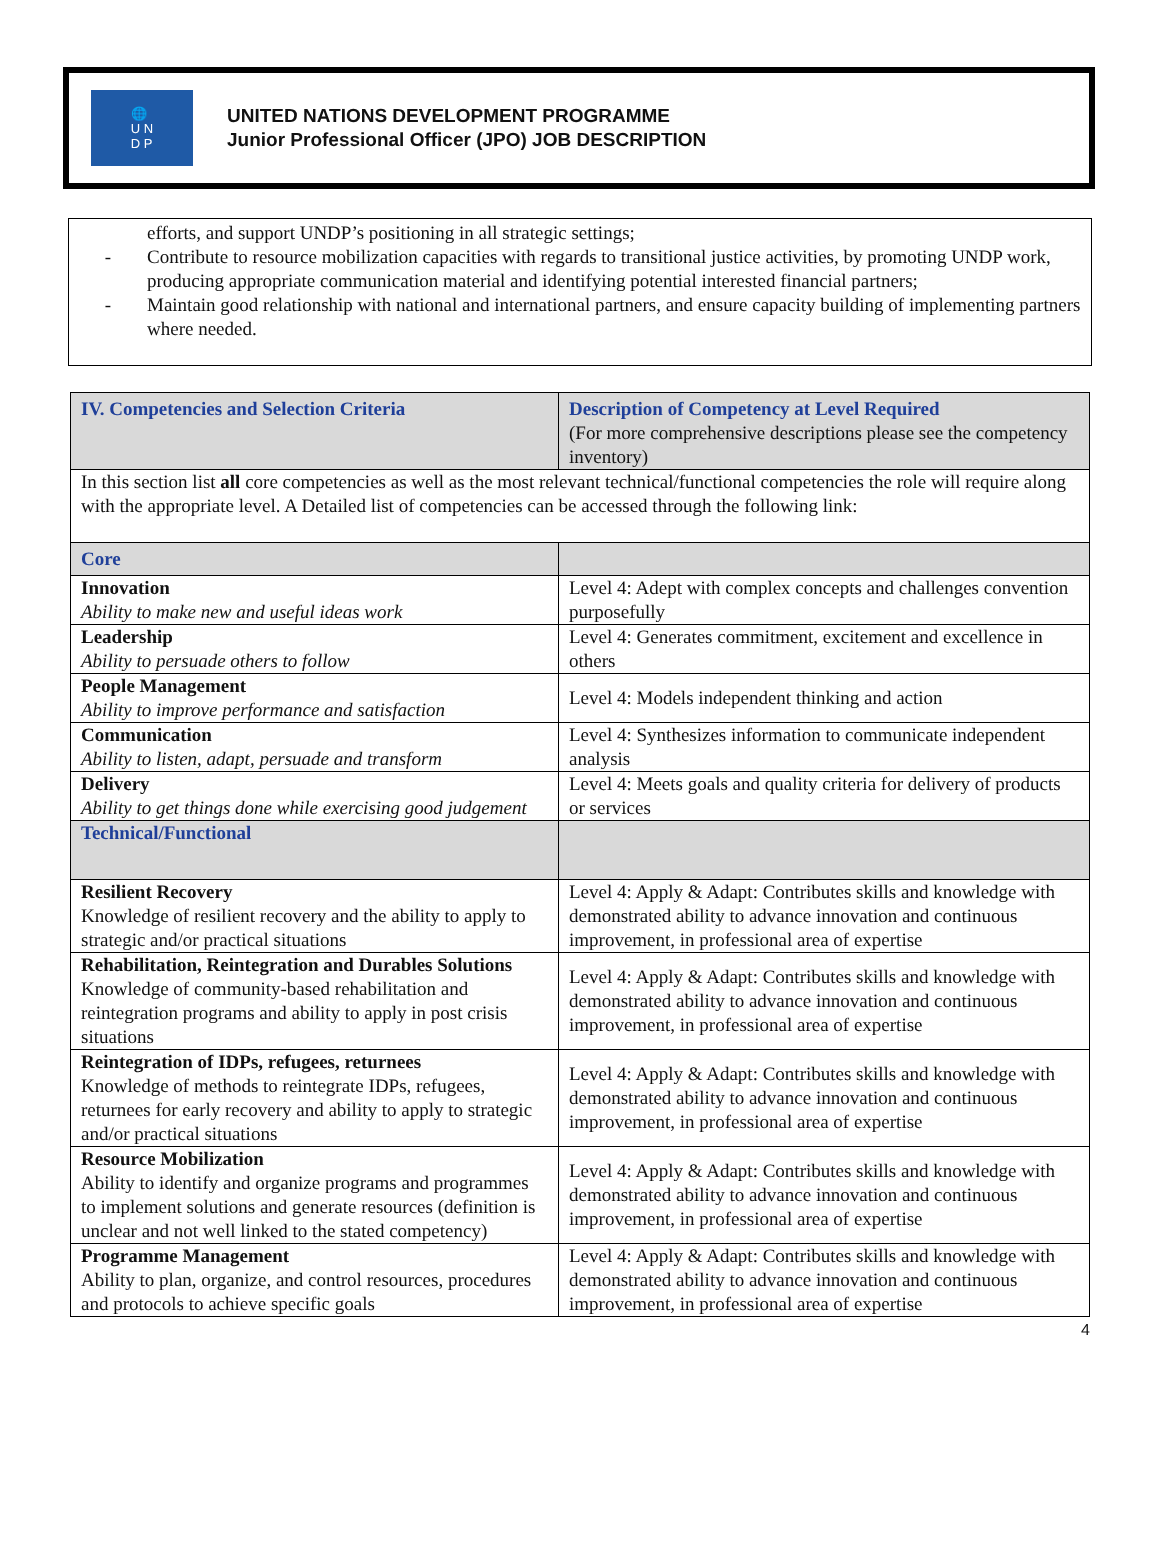🌐
U N
D P
UNITED NATIONS DEVELOPMENT PROGRAMME
Junior Professional Officer (JPO) JOB DESCRIPTION
efforts, and support UNDP’s positioning in all strategic settings;
- Contribute to resource mobilization capacities with regards to transitional justice activities, by promoting UNDP work, producing appropriate communication material and identifying potential interested financial partners;
- Maintain good relationship with national and international partners, and ensure capacity building of implementing partners where needed.
| IV. Competencies and Selection Criteria | Description of Competency at Level Required (For more comprehensive descriptions please see the competency inventory) |
| In this section list all core competencies as well as the most relevant technical/functional competencies the role will require along with the appropriate level. A Detailed list of competencies can be accessed through the following link: | |
| Core | |
| Innovation Ability to make new and useful ideas work | Level 4: Adept with complex concepts and challenges convention purposefully |
| Leadership Ability to persuade others to follow | Level 4: Generates commitment, excitement and excellence in others |
| People Management Ability to improve performance and satisfaction | Level 4: Models independent thinking and action |
| Communication Ability to listen, adapt, persuade and transform | Level 4: Synthesizes information to communicate independent analysis |
| Delivery Ability to get things done while exercising good judgement | Level 4: Meets goals and quality criteria for delivery of products or services |
| Technical/Functional | |
| Resilient Recovery Knowledge of resilient recovery and the ability to apply to strategic and/or practical situations | Level 4: Apply & Adapt: Contributes skills and knowledge with demonstrated ability to advance innovation and continuous improvement, in professional area of expertise |
| Rehabilitation, Reintegration and Durables Solutions Knowledge of community-based rehabilitation and reintegration programs and ability to apply in post crisis situations | Level 4: Apply & Adapt: Contributes skills and knowledge with demonstrated ability to advance innovation and continuous improvement, in professional area of expertise |
| Reintegration of IDPs, refugees, returnees Knowledge of methods to reintegrate IDPs, refugees, returnees for early recovery and ability to apply to strategic and/or practical situations | Level 4: Apply & Adapt: Contributes skills and knowledge with demonstrated ability to advance innovation and continuous improvement, in professional area of expertise |
| Resource Mobilization Ability to identify and organize programs and programmes to implement solutions and generate resources (definition is unclear and not well linked to the stated competency) | Level 4: Apply & Adapt: Contributes skills and knowledge with demonstrated ability to advance innovation and continuous improvement, in professional area of expertise |
| Programme Management Ability to plan, organize, and control resources, procedures and protocols to achieve specific goals | Level 4: Apply & Adapt: Contributes skills and knowledge with demonstrated ability to advance innovation and continuous improvement, in professional area of expertise |
4